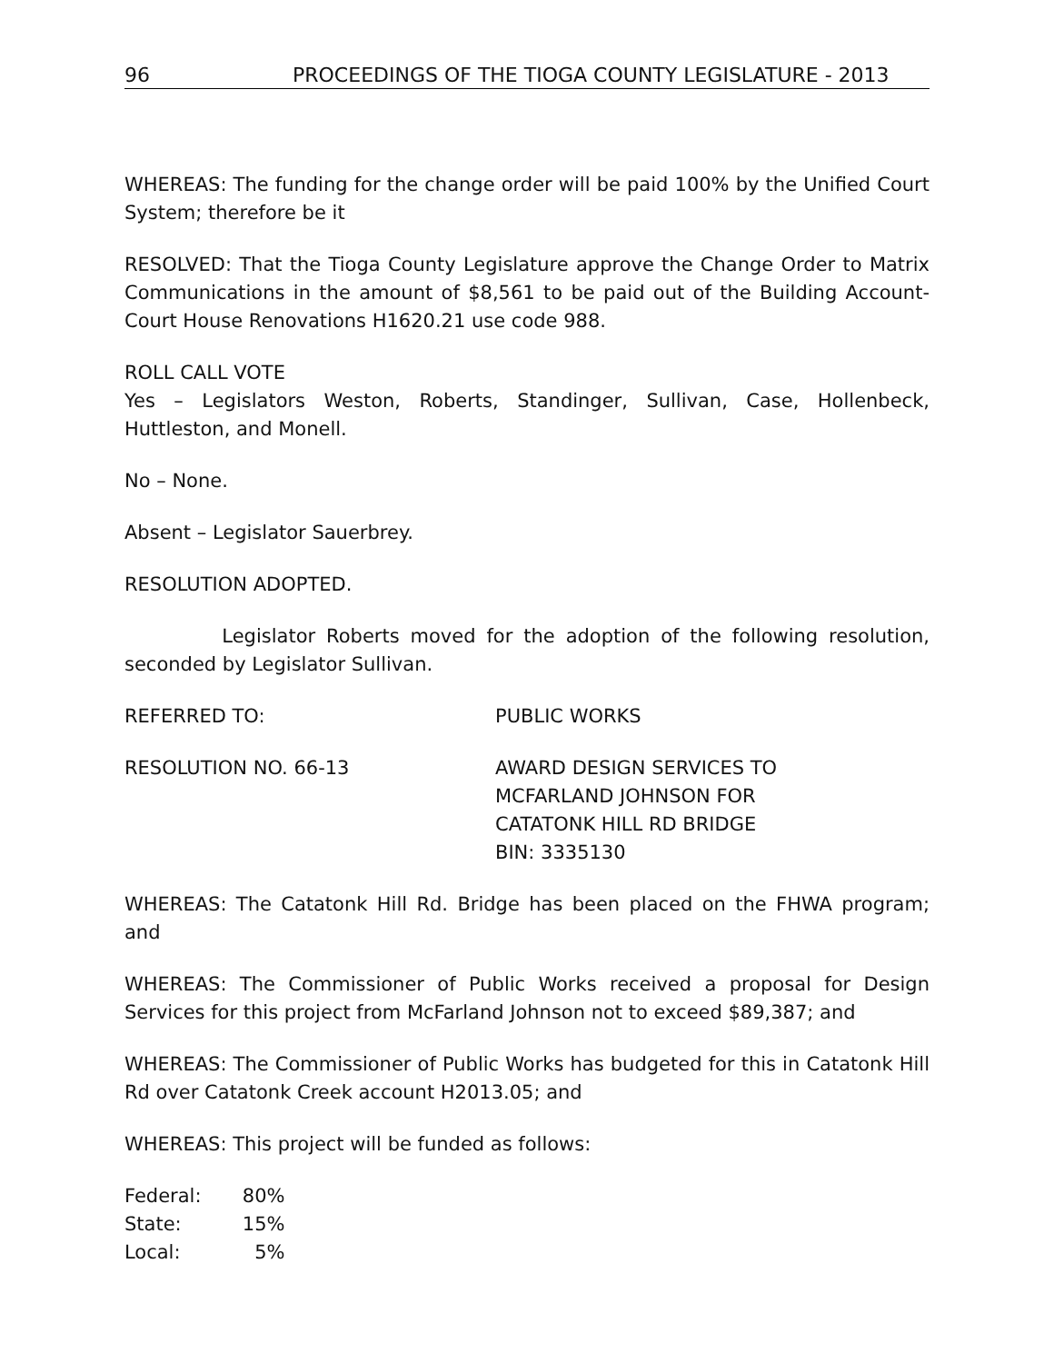96 PROCEEDINGS OF THE TIOGA COUNTY LEGISLATURE - 2013
WHEREAS: The funding for the change order will be paid 100% by the Unified Court System; therefore be it
RESOLVED: That the Tioga County Legislature approve the Change Order to Matrix Communications in the amount of $8,561 to be paid out of the Building Account-Court House Renovations H1620.21 use code 988.
ROLL CALL VOTE
Yes – Legislators Weston, Roberts, Standinger, Sullivan, Case, Hollenbeck, Huttleston, and Monell.
No – None.
Absent – Legislator Sauerbrey.
RESOLUTION ADOPTED.
Legislator Roberts moved for the adoption of the following resolution, seconded by Legislator Sullivan.
REFERRED TO: PUBLIC WORKS
RESOLUTION NO. 66-13 AWARD DESIGN SERVICES TO
MCFARLAND JOHNSON FOR
CATATONK HILL RD BRIDGE
BIN: 3335130
WHEREAS: The Catatonk Hill Rd. Bridge has been placed on the FHWA program; and
WHEREAS: The Commissioner of Public Works received a proposal for Design Services for this project from McFarland Johnson not to exceed $89,387; and
WHEREAS: The Commissioner of Public Works has budgeted for this in Catatonk Hill Rd over Catatonk Creek account H2013.05; and
WHEREAS: This project will be funded as follows:
| Federal: | 80% |
| State: | 15% |
| Local: | 5% |